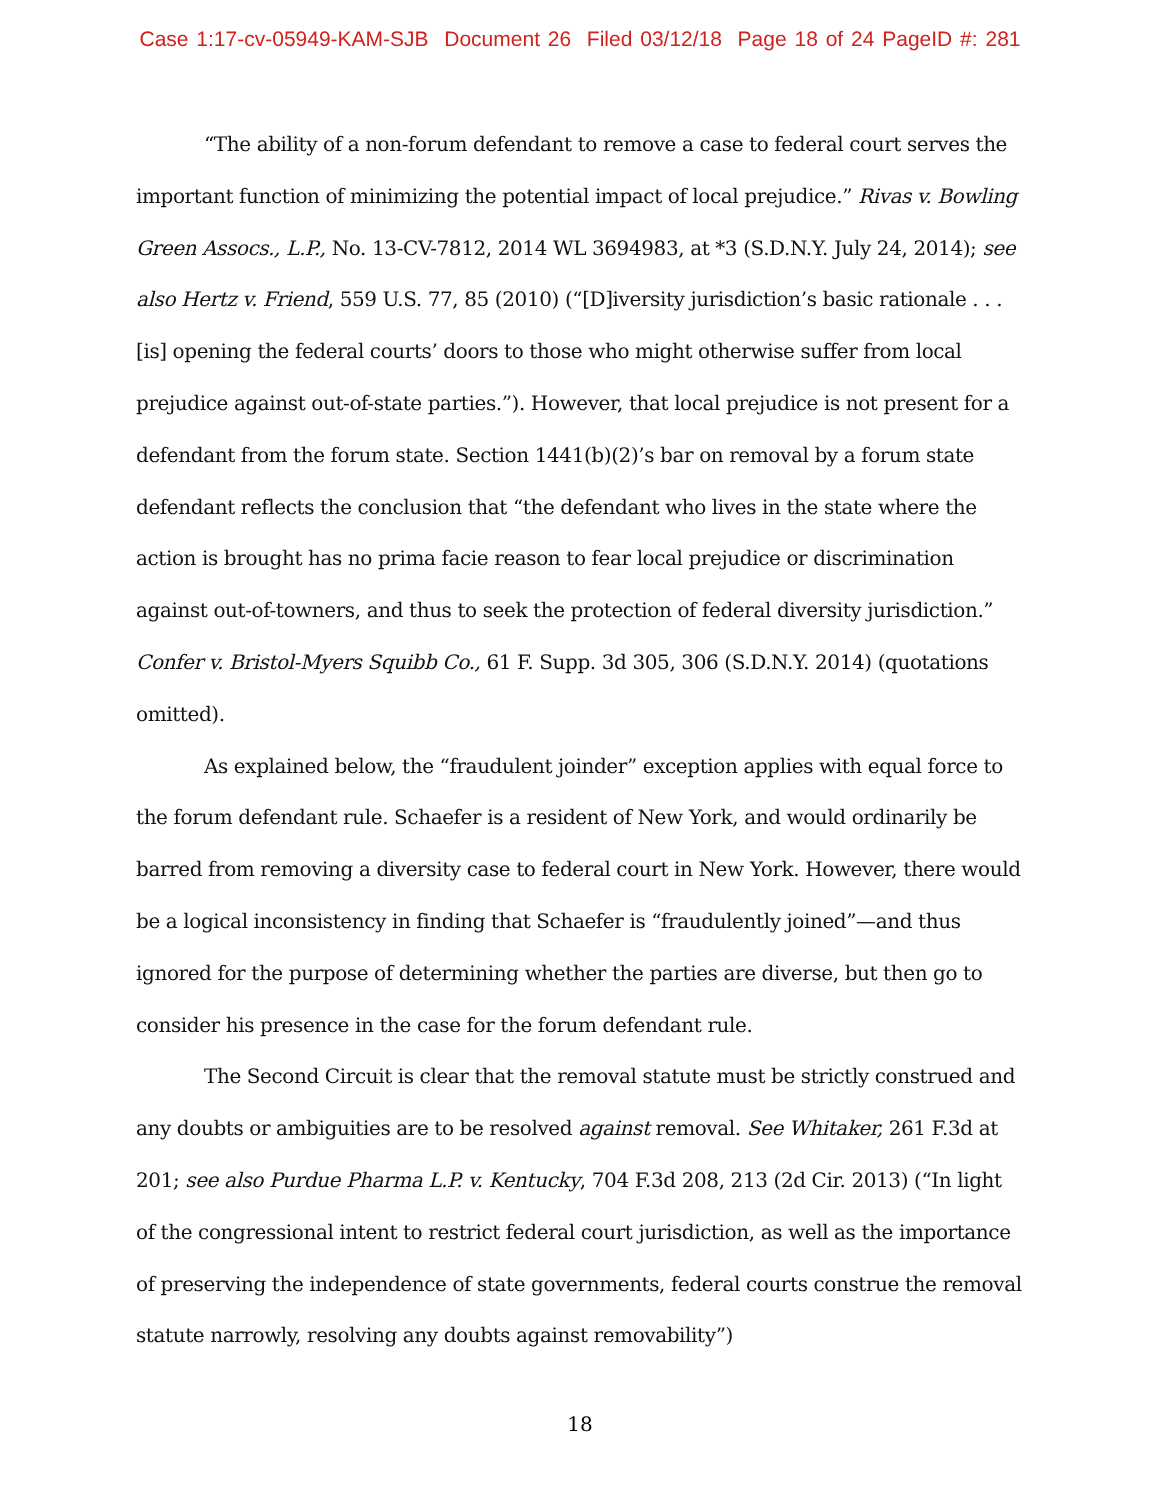Case 1:17-cv-05949-KAM-SJB Document 26 Filed 03/12/18 Page 18 of 24 PageID #: 281
“The ability of a non-forum defendant to remove a case to federal court serves the important function of minimizing the potential impact of local prejudice.” Rivas v. Bowling Green Assocs., L.P., No. 13-CV-7812, 2014 WL 3694983, at *3 (S.D.N.Y. July 24, 2014); see also Hertz v. Friend, 559 U.S. 77, 85 (2010) (“[D]iversity jurisdiction’s basic rationale . . . [is] opening the federal courts’ doors to those who might otherwise suffer from local prejudice against out-of-state parties.”). However, that local prejudice is not present for a defendant from the forum state. Section 1441(b)(2)’s bar on removal by a forum state defendant reflects the conclusion that “the defendant who lives in the state where the action is brought has no prima facie reason to fear local prejudice or discrimination against out-of-towners, and thus to seek the protection of federal diversity jurisdiction.” Confer v. Bristol-Myers Squibb Co., 61 F. Supp. 3d 305, 306 (S.D.N.Y. 2014) (quotations omitted).
As explained below, the “fraudulent joinder” exception applies with equal force to the forum defendant rule. Schaefer is a resident of New York, and would ordinarily be barred from removing a diversity case to federal court in New York. However, there would be a logical inconsistency in finding that Schaefer is “fraudulently joined”—and thus ignored for the purpose of determining whether the parties are diverse, but then go to consider his presence in the case for the forum defendant rule.
The Second Circuit is clear that the removal statute must be strictly construed and any doubts or ambiguities are to be resolved against removal. See Whitaker, 261 F.3d at 201; see also Purdue Pharma L.P. v. Kentucky, 704 F.3d 208, 213 (2d Cir. 2013) (“In light of the congressional intent to restrict federal court jurisdiction, as well as the importance of preserving the independence of state governments, federal courts construe the removal statute narrowly, resolving any doubts against removability”)
18